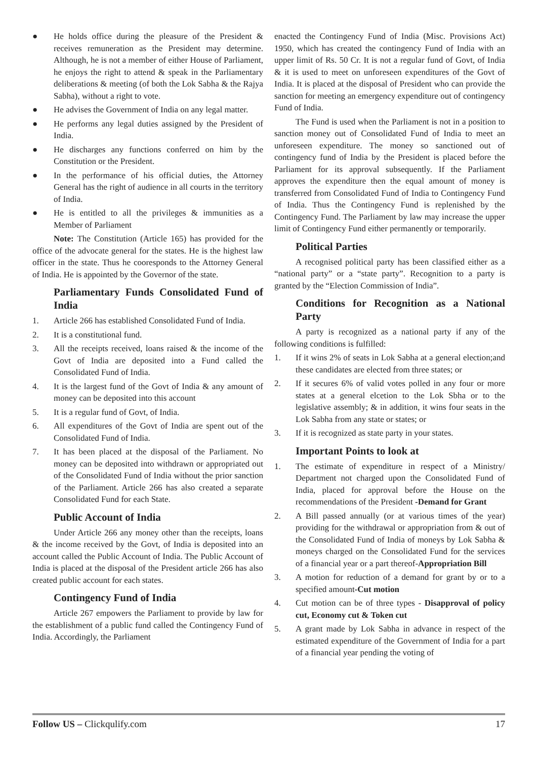● He holds office during the pleasure of the President & receives remuneration as the President may determine. Although, he is not a member of either House of Parliament, he enjoys the right to attend & speak in the Parliamentary deliberations & meeting (of both the Lok Sabha & the Rajya Sabha), without a right to vote.
● He advises the Government of India on any legal matter.
● He performs any legal duties assigned by the President of India.
● He discharges any functions conferred on him by the Constitution or the President.
● In the performance of his official duties, the Attorney General has the right of audience in all courts in the territory of India.
● He is entitled to all the privileges & immunities as a Member of Parliament
Note: The Constitution (Article 165) has provided for the office of the advocate general for the states. He is the highest law officer in the state. Thus he cooresponds to the Attorney General of India. He is appointed by the Governor of the state.
Parliamentary Funds Consolidated Fund of India
1. Article 266 has established Consolidated Fund of India.
2. It is a constitutional fund.
3. All the receipts received, loans raised & the income of the Govt of India are deposited into a Fund called the Consolidated Fund of India.
4. It is the largest fund of the Govt of India & any amount of money can be deposited into this account
5. It is a regular fund of Govt, of India.
6. All expenditures of the Govt of India are spent out of the Consolidated Fund of India.
7. It has been placed at the disposal of the Parliament. No money can be deposited into withdrawn or appropriated out of the Consolidated Fund of India without the prior sanction of the Parliament. Article 266 has also created a separate Consolidated Fund for each State.
Public Account of India
Under Article 266 any money other than the receipts, loans & the income received by the Govt, of India is deposited into an account called the Public Account of India. The Public Account of India is placed at the disposal of the President article 266 has also created public account for each states.
Contingency Fund of India
Article 267 empowers the Parliament to provide by law for the establishment of a public fund called the Contingency Fund of India. Accordingly, the Parliament
enacted the Contingency Fund of India (Misc. Provisions Act) 1950, which has created the contingency Fund of India with an upper limit of Rs. 50 Cr. It is not a regular fund of Govt, of India & it is used to meet on unforeseen expenditures of the Govt of India. It is placed at the disposal of President who can provide the sanction for meeting an emergency expenditure out of contingency Fund of India.
The Fund is used when the Parliament is not in a position to sanction money out of Consolidated Fund of India to meet an unforeseen expenditure. The money so sanctioned out of contingency fund of India by the President is placed before the Parliament for its approval subsequently. If the Parliament approves the expenditure then the equal amount of money is transferred from Consolidated Fund of India to Contingency Fund of India. Thus the Contingency Fund is replenished by the Contingency Fund. The Parliament by law may increase the upper limit of Contingency Fund either permanently or temporarily.
Political Parties
A recognised political party has been classified either as a “national party” or a “state party”. Recognition to a party is granted by the “Election Commission of India”.
Conditions for Recognition as a National Party
A party is recognized as a national party if any of the following conditions is fulfilled:
1. If it wins 2% of seats in Lok Sabha at a general election;and these candidates are elected from three states; or
2. If it secures 6% of valid votes polled in any four or more states at a general elcetion to the Lok Sbha or to the legislative assembly; & in addition, it wins four seats in the Lok Sabha from any state or states; or
3. If it is recognized as state party in your states.
Important Points to look at
1. The estimate of expenditure in respect of a Ministry/ Department not charged upon the Consolidated Fund of India, placed for approval before the House on the recommendations of the President -Demand for Grant
2. A Bill passed annually (or at various times of the year) providing for the withdrawal or appropriation from & out of the Consolidated Fund of India of moneys by Lok Sabha & moneys charged on the Consolidated Fund for the services of a financial year or a part thereof-Appropriation Bill
3. A motion for reduction of a demand for grant by or to a specified amount-Cut motion
4. Cut motion can be of three types - Disapproval of policy cut, Economy cut & Token cut
5. A grant made by Lok Sabha in advance in respect of the estimated expenditure of the Government of India for a part of a financial year pending the voting of
Follow US – Clickqulify.com 17